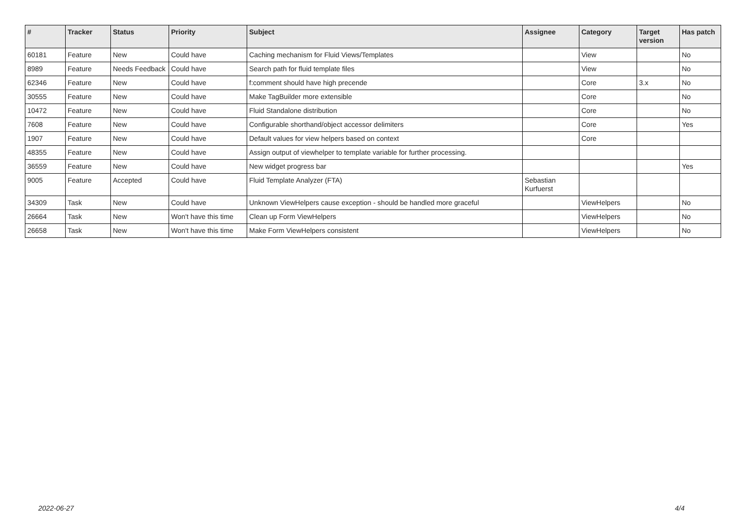| # | Tracker | Status | Priority | Subject | Assignee | Category | Target version | Has patch |
| --- | --- | --- | --- | --- | --- | --- | --- | --- |
| 60181 | Feature | New | Could have | Caching mechanism for Fluid Views/Templates | | View | | No |
| 8989 | Feature | Needs Feedback | Could have | Search path for fluid template files | | View | | No |
| 62346 | Feature | New | Could have | f:comment should have high precende | | Core | 3.x | No |
| 30555 | Feature | New | Could have | Make TagBuilder more extensible | | Core | | No |
| 10472 | Feature | New | Could have | Fluid Standalone distribution | | Core | | No |
| 7608 | Feature | New | Could have | Configurable shorthand/object accessor delimiters | | Core | | Yes |
| 1907 | Feature | New | Could have | Default values for view helpers based on context | | Core | | |
| 48355 | Feature | New | Could have | Assign output of viewhelper to template variable for further processing. | | | | |
| 36559 | Feature | New | Could have | New widget progress bar | | | | Yes |
| 9005 | Feature | Accepted | Could have | Fluid Template Analyzer (FTA) | Sebastian Kurfuerst | | | |
| 34309 | Task | New | Could have | Unknown ViewHelpers cause exception - should be handled more graceful | | ViewHelpers | | No |
| 26664 | Task | New | Won't have this time | Clean up Form ViewHelpers | | ViewHelpers | | No |
| 26658 | Task | New | Won't have this time | Make Form ViewHelpers consistent | | ViewHelpers | | No |
2022-06-27 4/4